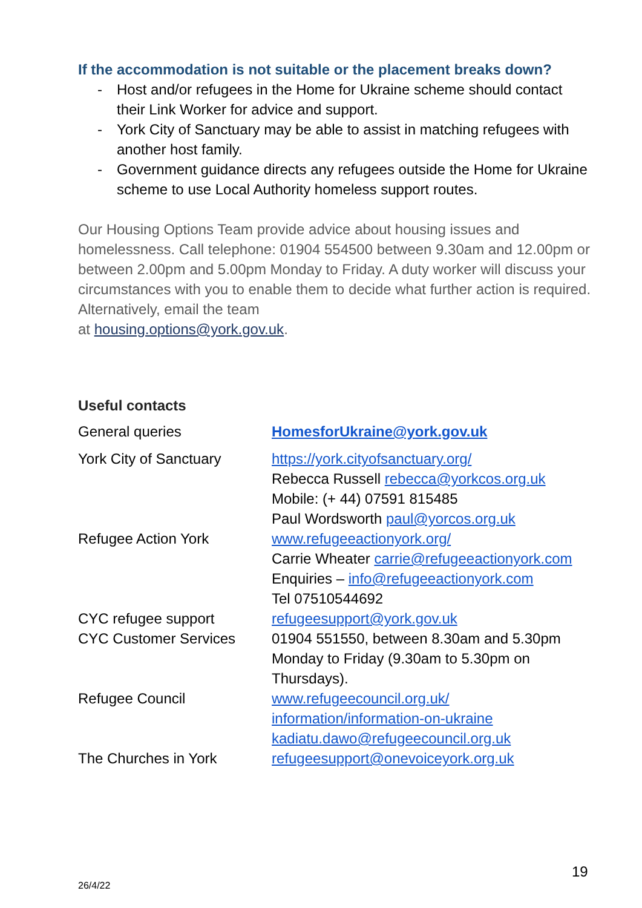If the accommodation is not suitable or the placement breaks down?
- Host and/or refugees in the Home for Ukraine scheme should contact their Link Worker for advice and support.
- York City of Sanctuary may be able to assist in matching refugees with another host family.
- Government guidance directs any refugees outside the Home for Ukraine scheme to use Local Authority homeless support routes.
Our Housing Options Team provide advice about housing issues and homelessness. Call telephone: 01904 554500 between 9.30am and 12.00pm or between 2.00pm and 5.00pm Monday to Friday. A duty worker will discuss your circumstances with you to enable them to decide what further action is required. Alternatively, email the team
at housing.options@york.gov.uk.
Useful contacts
| General queries | HomesforUkraine@york.gov.uk |
| York City of Sanctuary | https://york.cityofsanctuary.org/ Rebecca Russell rebecca@yorkcos.org.uk Mobile: (+ 44) 07591 815485 Paul Wordsworth paul@yorcos.org.uk |
| Refugee Action York | www.refugeeactionyork.org/ Carrie Wheater carrie@refugeeactionyork.com Enquiries – info@refugeeactionyork.com Tel 07510544692 |
| CYC refugee support | refugeesupport@york.gov.uk |
| CYC Customer Services | 01904 551550, between 8.30am and 5.30pm Monday to Friday (9.30am to 5.30pm on Thursdays). |
| Refugee Council | www.refugeecouncil.org.uk/ information/information-on-ukraine kadiatu.dawo@refugeecouncil.org.uk |
| The Churches in York | refugeesupport@onevoiceyork.org.uk |
19
26/4/22